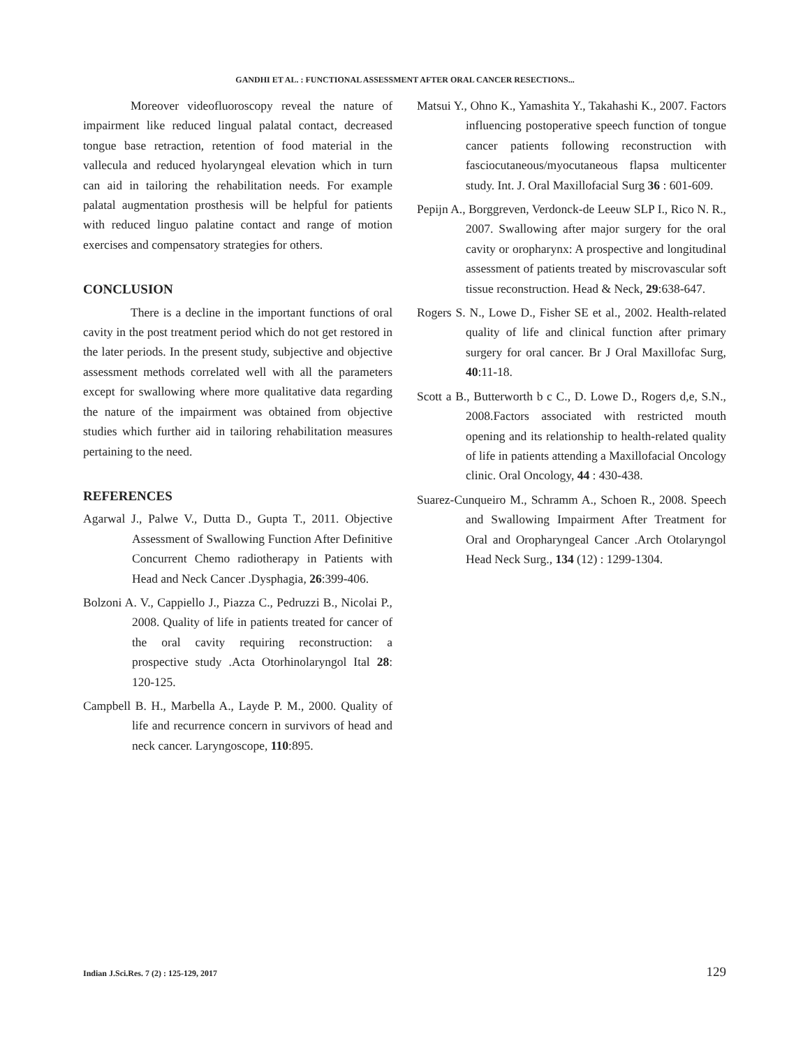GANDHI ET AL. : FUNCTIONAL ASSESSMENT AFTER ORAL CANCER RESECTIONS...
Moreover videofluoroscopy reveal the nature of impairment like reduced lingual palatal contact, decreased tongue base retraction, retention of food material in the vallecula and reduced hyolaryngeal elevation which in turn can aid in tailoring the rehabilitation needs. For example palatal augmentation prosthesis will be helpful for patients with reduced linguo palatine contact and range of motion exercises and compensatory strategies for others.
CONCLUSION
There is a decline in the important functions of oral cavity in the post treatment period which do not get restored in the later periods. In the present study, subjective and objective assessment methods correlated well with all the parameters except for swallowing where more qualitative data regarding the nature of the impairment was obtained from objective studies which further aid in tailoring rehabilitation measures pertaining to the need.
REFERENCES
Agarwal J., Palwe V., Dutta D., Gupta T., 2011. Objective Assessment of Swallowing Function After Definitive Concurrent Chemo radiotherapy in Patients with Head and Neck Cancer .Dysphagia, 26:399-406.
Bolzoni A. V., Cappiello J., Piazza C., Pedruzzi B., Nicolai P., 2008. Quality of life in patients treated for cancer of the oral cavity requiring reconstruction: a prospective study .Acta Otorhinolaryngol Ital 28: 120-125.
Campbell B. H., Marbella A., Layde P. M., 2000. Quality of life and recurrence concern in survivors of head and neck cancer. Laryngoscope, 110:895.
Matsui Y., Ohno K., Yamashita Y., Takahashi K., 2007. Factors influencing postoperative speech function of tongue cancer patients following reconstruction with fasciocutaneous/myocutaneous flapsa multicenter study. Int. J. Oral Maxillofacial Surg 36 : 601-609.
Pepijn A., Borggreven, Verdonck-de Leeuw SLP I., Rico N. R., 2007. Swallowing after major surgery for the oral cavity or oropharynx: A prospective and longitudinal assessment of patients treated by miscrovascular soft tissue reconstruction. Head & Neck, 29:638-647.
Rogers S. N., Lowe D., Fisher SE et al., 2002. Health-related quality of life and clinical function after primary surgery for oral cancer. Br J Oral Maxillofac Surg, 40:11-18.
Scott a B., Butterworth b c C., D. Lowe D., Rogers d,e, S.N., 2008.Factors associated with restricted mouth opening and its relationship to health-related quality of life in patients attending a Maxillofacial Oncology clinic. Oral Oncology, 44 : 430-438.
Suarez-Cunqueiro M., Schramm A., Schoen R., 2008. Speech and Swallowing Impairment After Treatment for Oral and Oropharyngeal Cancer .Arch Otolaryngol Head Neck Surg., 134 (12) : 1299-1304.
Indian J.Sci.Res. 7 (2) : 125-129, 2017 129